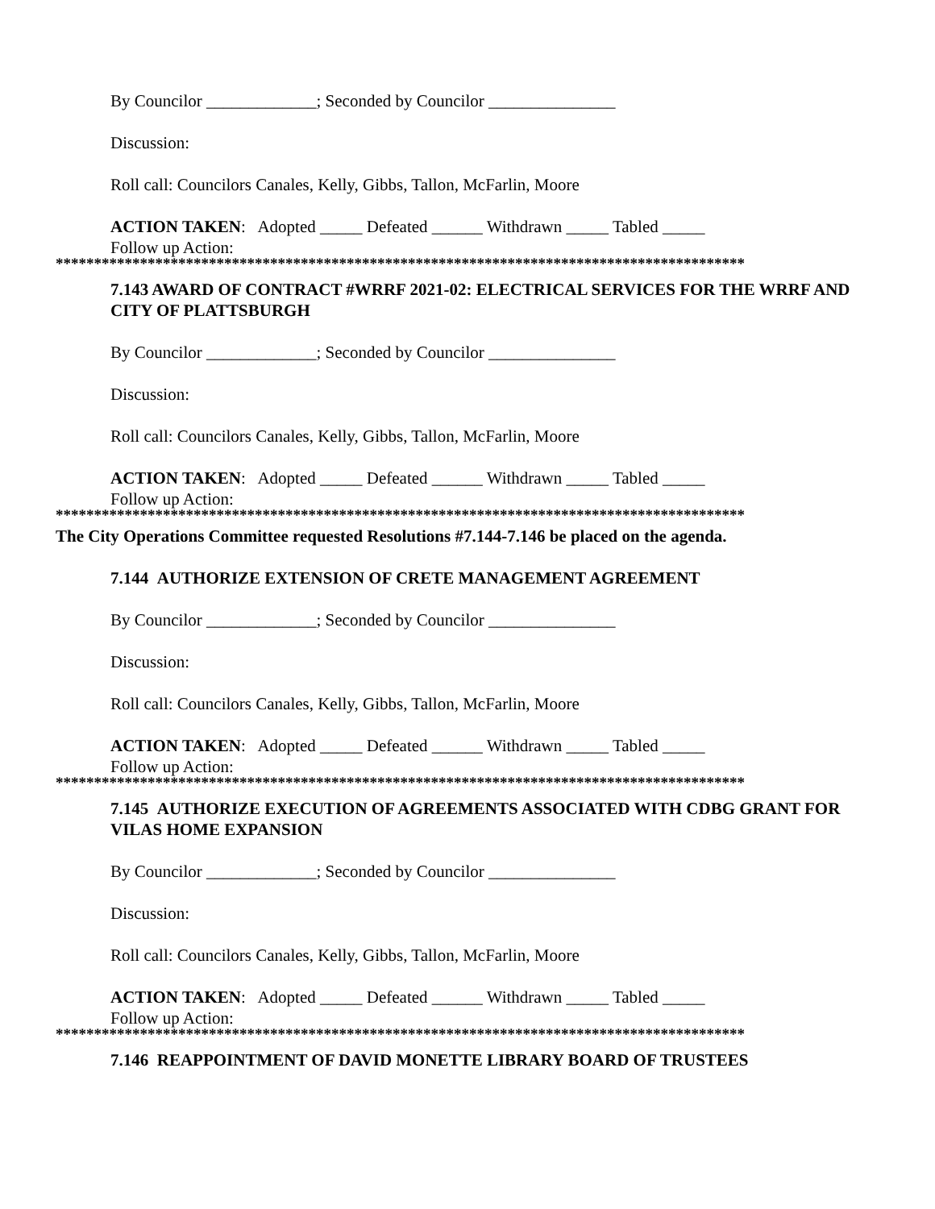By Councilor _____________; Seconded by Councilor _______________
Discussion:
Roll call: Councilors Canales, Kelly, Gibbs, Tallon, McFarlin, Moore
ACTION TAKEN: Adopted _____ Defeated ______ Withdrawn _____ Tabled _____
Follow up Action:
******************************************************************************************
7.143 AWARD OF CONTRACT #WRRF 2021-02: ELECTRICAL SERVICES FOR THE WRRF AND CITY OF PLATTSBURGH
By Councilor _____________; Seconded by Councilor _______________
Discussion:
Roll call: Councilors Canales, Kelly, Gibbs, Tallon, McFarlin, Moore
ACTION TAKEN: Adopted _____ Defeated ______ Withdrawn _____ Tabled _____
Follow up Action:
******************************************************************************************
The City Operations Committee requested Resolutions #7.144-7.146 be placed on the agenda.
7.144 AUTHORIZE EXTENSION OF CRETE MANAGEMENT AGREEMENT
By Councilor _____________; Seconded by Councilor _______________
Discussion:
Roll call: Councilors Canales, Kelly, Gibbs, Tallon, McFarlin, Moore
ACTION TAKEN: Adopted _____ Defeated ______ Withdrawn _____ Tabled _____
Follow up Action:
******************************************************************************************
7.145 AUTHORIZE EXECUTION OF AGREEMENTS ASSOCIATED WITH CDBG GRANT FOR VILAS HOME EXPANSION
By Councilor _____________; Seconded by Councilor _______________
Discussion:
Roll call: Councilors Canales, Kelly, Gibbs, Tallon, McFarlin, Moore
ACTION TAKEN: Adopted _____ Defeated ______ Withdrawn _____ Tabled _____
Follow up Action:
******************************************************************************************
7.146 REAPPOINTMENT OF DAVID MONETTE LIBRARY BOARD OF TRUSTEES